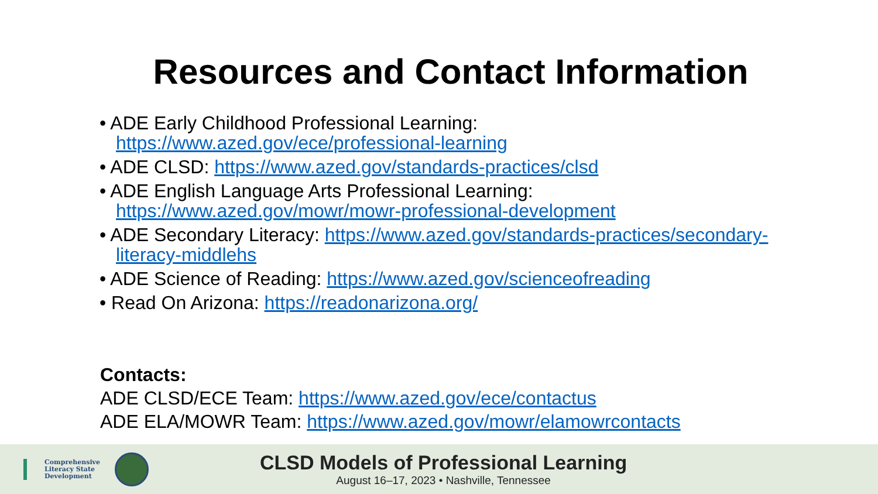Resources and Contact Information
• ADE Early Childhood Professional Learning: https://www.azed.gov/ece/professional-learning
• ADE CLSD: https://www.azed.gov/standards-practices/clsd
• ADE English Language Arts Professional Learning: https://www.azed.gov/mowr/mowr-professional-development
• ADE Secondary Literacy: https://www.azed.gov/standards-practices/secondary-literacy-middlehs
• ADE Science of Reading: https://www.azed.gov/scienceofreading
• Read On Arizona: https://readonarizona.org/
Contacts:
ADE CLSD/ECE Team: https://www.azed.gov/ece/contactus
ADE ELA/MOWR Team: https://www.azed.gov/mowr/elamowrcontacts
Comprehensive
Literacy State
Development
CLSD Models of Professional Learning
August 16–17, 2023 • Nashville, Tennessee